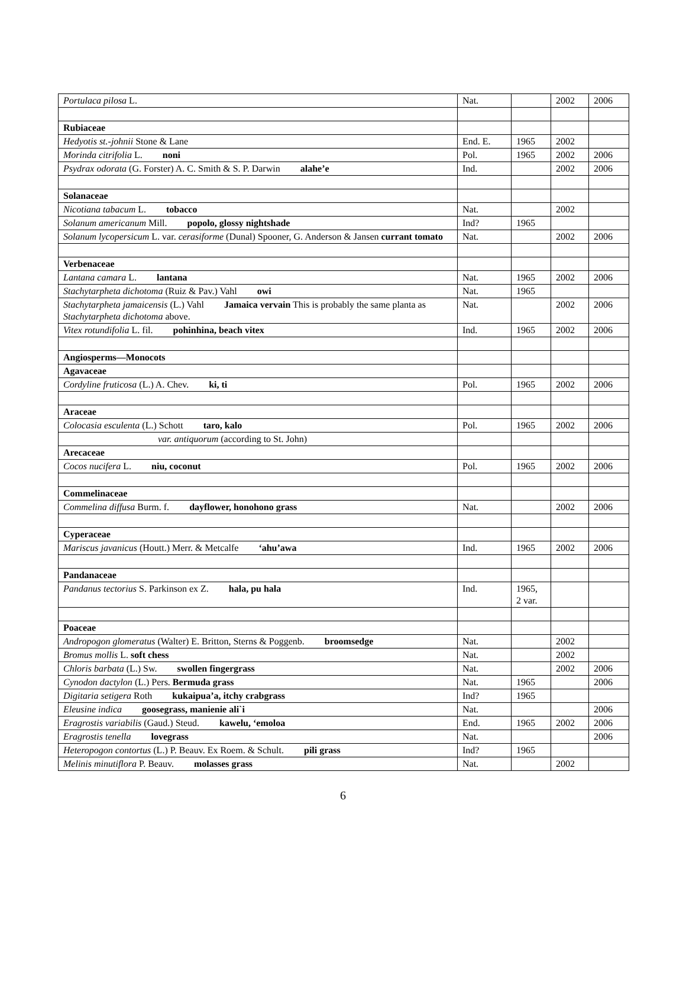| Portulaca pilosa L. | Nat. | | 2002 | 2006 |
| Rubiaceae | | | | |
| Hedyotis st.-johnii Stone & Lane | End. E. | 1965 | 2002 | |
| Morinda citrifolia L. noni | Pol. | 1965 | 2002 | 2006 |
| Psydrax odorata (G. Forster) A. C. Smith & S. P. Darwin alahe’e | Ind. | | 2002 | 2006 |
| Solanaceae | | | | |
| Nicotiana tabacum L. tobacco | Nat. | | 2002 | |
| Solanum americanum Mill. popolo, glossy nightshade | Ind? | 1965 | | |
| Solanum lycopersicum L. var. cerasiforme (Dunal) Spooner, G. Anderson & Jansen currant tomato | Nat. | | 2002 | 2006 |
| Verbenaceae | | | | |
| Lantana camara L. lantana | Nat. | 1965 | 2002 | 2006 |
| Stachytarpheta dichotoma (Ruiz & Pav.) Vahl owi | Nat. | 1965 | | |
| Stachytarpheta jamaicensis (L.) Vahl Jamaica vervain This is probably the same planta as Stachytarpheta dichotoma above. | Nat. | | 2002 | 2006 |
| Vitex rotundifolia L. fil. pohinhina, beach vitex | Ind. | 1965 | 2002 | 2006 |
| Angiosperms—Monocots | | | | |
| Agavaceae | | | | |
| Cordyline fruticosa (L.) A. Chev. ki, ti | Pol. | 1965 | 2002 | 2006 |
| Araceae | | | | |
| Colocasia esculenta (L.) Schott taro, kalo | Pol. | 1965 | 2002 | 2006 |
| var. antiquorum (according to St. John) | | | | |
| Arecaceae | | | | |
| Cocos nucifera L. niu, coconut | Pol. | 1965 | 2002 | 2006 |
| Commelinaceae | | | | |
| Commelina diffusa Burm. f. dayflower, honohono grass | Nat. | | 2002 | 2006 |
| Cyperaceae | | | | |
| Mariscus javanicus (Houtt.) Merr. & Metcalfe ‘ahu’awa | Ind. | 1965 | 2002 | 2006 |
| Pandanaceae | | | | |
| Pandanus tectorius S. Parkinson ex Z. hala, pu hala | Ind. | 1965, 2 var. | | |
| Poaceae | | | | |
| Andropogon glomeratus (Walter) E. Britton, Sterns & Poggenb. broomsedge | Nat. | | 2002 | |
| Bromus mollis L. soft chess | Nat. | | 2002 | |
| Chloris barbata (L.) Sw. swollen fingergrass | Nat. | | 2002 | 2006 |
| Cynodon dactylon (L.) Pers. Bermuda grass | Nat. | 1965 | | 2006 |
| Digitaria setigera Roth kukaipua’a, itchy crabgrass | Ind? | 1965 | | |
| Eleusine indica goosegrass, manienie ali`i | Nat. | | | 2006 |
| Eragrostis variabilis (Gaud.) Steud. kawelu, ‘emoloa | End. | 1965 | 2002 | 2006 |
| Eragrostis tenella lovegrass | Nat. | | | 2006 |
| Heteropogon contortus (L.) P. Beauv. Ex Roem. & Schult. pili grass | Ind? | 1965 | | |
| Melinis minutiflora P. Beauv. molasses grass | Nat. | | 2002 | |
6